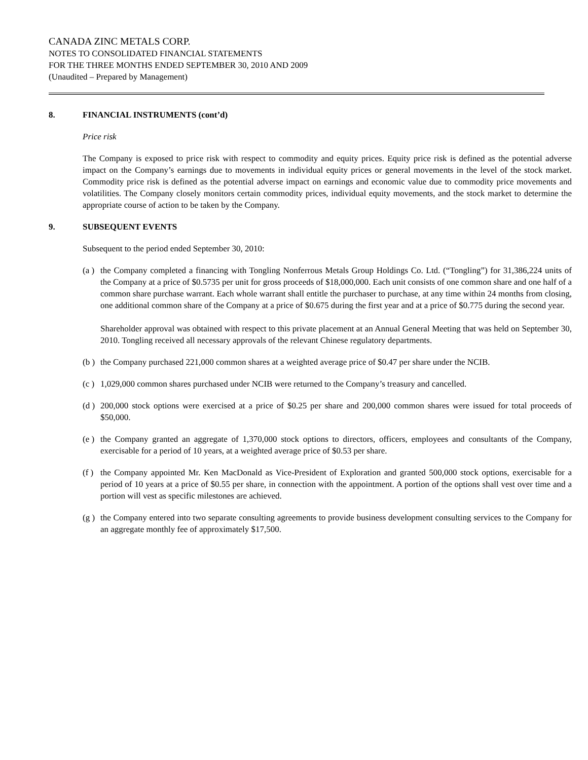CANADA ZINC METALS CORP.
NOTES TO CONSOLIDATED FINANCIAL STATEMENTS
FOR THE THREE MONTHS ENDED SEPTEMBER 30, 2010 AND 2009
(Unaudited – Prepared by Management)
8. FINANCIAL INSTRUMENTS (cont’d)
Price risk
The Company is exposed to price risk with respect to commodity and equity prices. Equity price risk is defined as the potential adverse impact on the Company’s earnings due to movements in individual equity prices or general movements in the level of the stock market. Commodity price risk is defined as the potential adverse impact on earnings and economic value due to commodity price movements and volatilities. The Company closely monitors certain commodity prices, individual equity movements, and the stock market to determine the appropriate course of action to be taken by the Company.
9. SUBSEQUENT EVENTS
Subsequent to the period ended September 30, 2010:
(a )
the Company completed a financing with Tongling Nonferrous Metals Group Holdings Co. Ltd. (“Tongling”) for 31,386,224 units of the Company at a price of $0.5735 per unit for gross proceeds of $18,000,000. Each unit consists of one common share and one half of a common share purchase warrant. Each whole warrant shall entitle the purchaser to purchase, at any time within 24 months from closing, one additional common share of the Company at a price of $0.675 during the first year and at a price of $0.775 during the second year.
Shareholder approval was obtained with respect to this private placement at an Annual General Meeting that was held on September 30, 2010. Tongling received all necessary approvals of the relevant Chinese regulatory departments.
(b )
the Company purchased 221,000 common shares at a weighted average price of $0.47 per share under the NCIB.
(c )
1,029,000 common shares purchased under NCIB were returned to the Company’s treasury and cancelled.
(d )
200,000 stock options were exercised at a price of $0.25 per share and 200,000 common shares were issued for total proceeds of $50,000.
(e )
the Company granted an aggregate of 1,370,000 stock options to directors, officers, employees and consultants of the Company, exercisable for a period of 10 years, at a weighted average price of $0.53 per share.
(f )
the Company appointed Mr. Ken MacDonald as Vice-President of Exploration and granted 500,000 stock options, exercisable for a period of 10 years at a price of $0.55 per share, in connection with the appointment. A portion of the options shall vest over time and a portion will vest as specific milestones are achieved.
(g )
the Company entered into two separate consulting agreements to provide business development consulting services to the Company for an aggregate monthly fee of approximately $17,500.